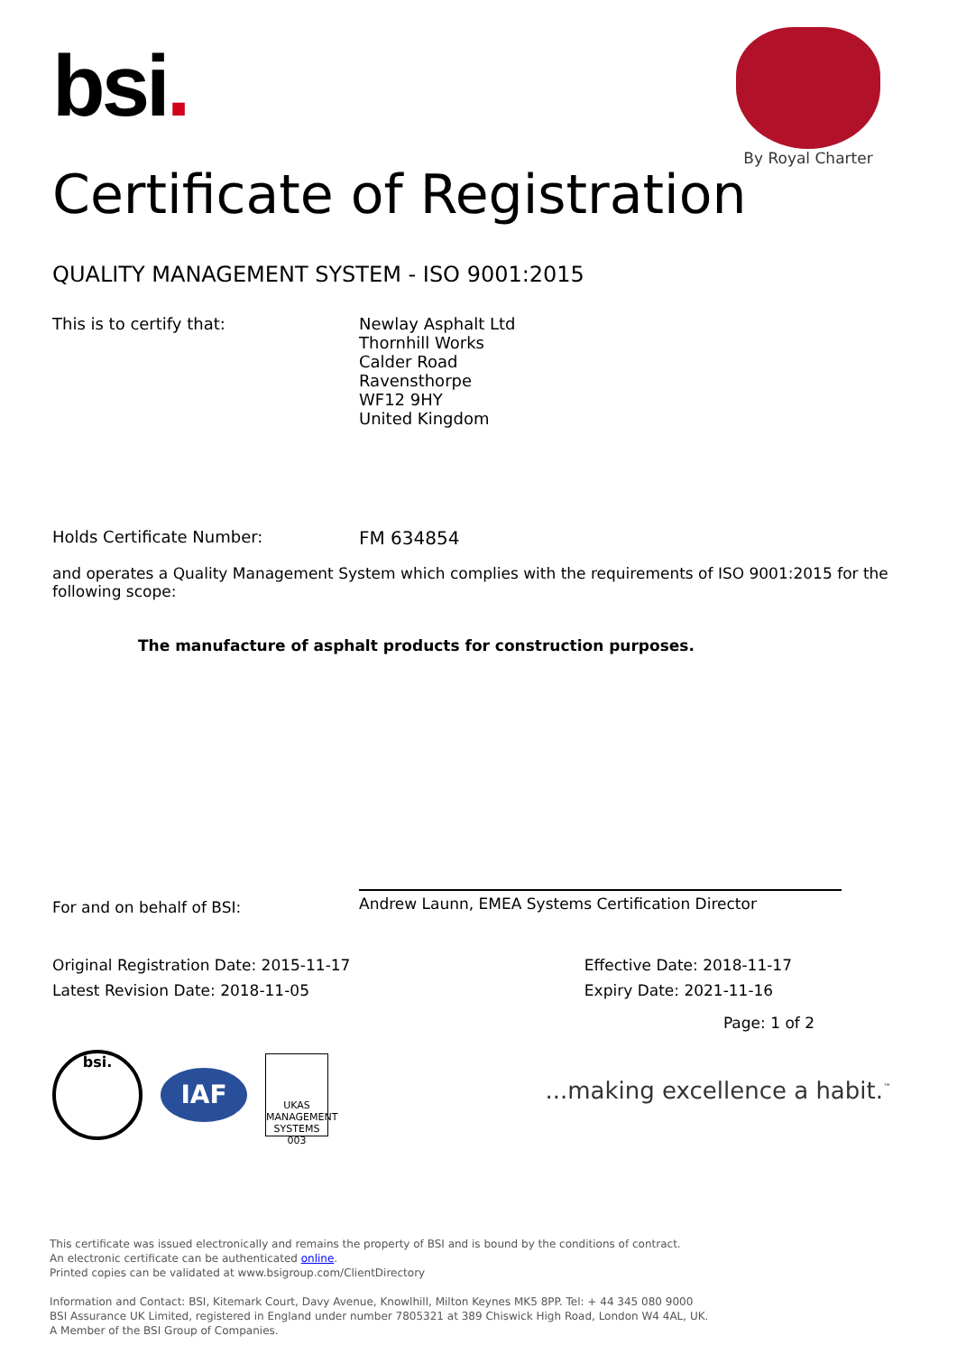bsi.
By Royal Charter
Certificate of Registration
QUALITY MANAGEMENT SYSTEM - ISO 9001:2015
This is to certify that: Newlay Asphalt Ltd
Thornhill Works
Calder Road
Ravensthorpe
WF12 9HY
United Kingdom
Holds Certificate Number: FM 634854
and operates a Quality Management System which complies with the requirements of ISO 9001:2015 for the following scope:
The manufacture of asphalt products for construction purposes.
For and on behalf of BSI:
Andrew Launn, EMEA Systems Certification Director
Original Registration Date: 2015-11-17
Latest Revision Date: 2018-11-05
Effective Date: 2018-11-17
Expiry Date: 2021-11-16
Page: 1 of 2
bsi.
IAF
UKAS
MANAGEMENT SYSTEMS
003
...making excellence a habit.<sup>™</sup>
This certificate was issued electronically and remains the property of BSI and is bound by the conditions of contract.
An electronic certificate can be authenticated online.
Printed copies can be validated at www.bsigroup.com/ClientDirectory
Information and Contact: BSI, Kitemark Court, Davy Avenue, Knowlhill, Milton Keynes MK5 8PP. Tel: + 44 345 080 9000
BSI Assurance UK Limited, registered in England under number 7805321 at 389 Chiswick High Road, London W4 4AL, UK.
A Member of the BSI Group of Companies.